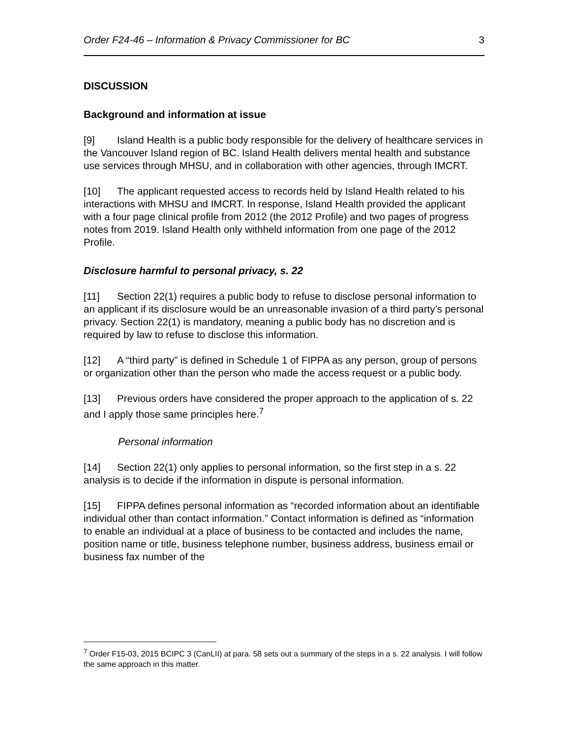Order F24-46 – Information & Privacy Commissioner for BC 3
DISCUSSION
Background and information at issue
[9] Island Health is a public body responsible for the delivery of healthcare services in the Vancouver Island region of BC. Island Health delivers mental health and substance use services through MHSU, and in collaboration with other agencies, through IMCRT.
[10] The applicant requested access to records held by Island Health related to his interactions with MHSU and IMCRT. In response, Island Health provided the applicant with a four page clinical profile from 2012 (the 2012 Profile) and two pages of progress notes from 2019. Island Health only withheld information from one page of the 2012 Profile.
Disclosure harmful to personal privacy, s. 22
[11] Section 22(1) requires a public body to refuse to disclose personal information to an applicant if its disclosure would be an unreasonable invasion of a third party’s personal privacy. Section 22(1) is mandatory, meaning a public body has no discretion and is required by law to refuse to disclose this information.
[12] A “third party” is defined in Schedule 1 of FIPPA as any person, group of persons or organization other than the person who made the access request or a public body.
[13] Previous orders have considered the proper approach to the application of s. 22 and I apply those same principles here.<sup>7</sup>
Personal information
[14] Section 22(1) only applies to personal information, so the first step in a s. 22 analysis is to decide if the information in dispute is personal information.
[15] FIPPA defines personal information as “recorded information about an identifiable individual other than contact information.” Contact information is defined as “information to enable an individual at a place of business to be contacted and includes the name, position name or title, business telephone number, business address, business email or business fax number of the
<sup>7</sup> Order F15-03, 2015 BCIPC 3 (CanLII) at para. 58 sets out a summary of the steps in a s. 22 analysis. I will follow the same approach in this matter.